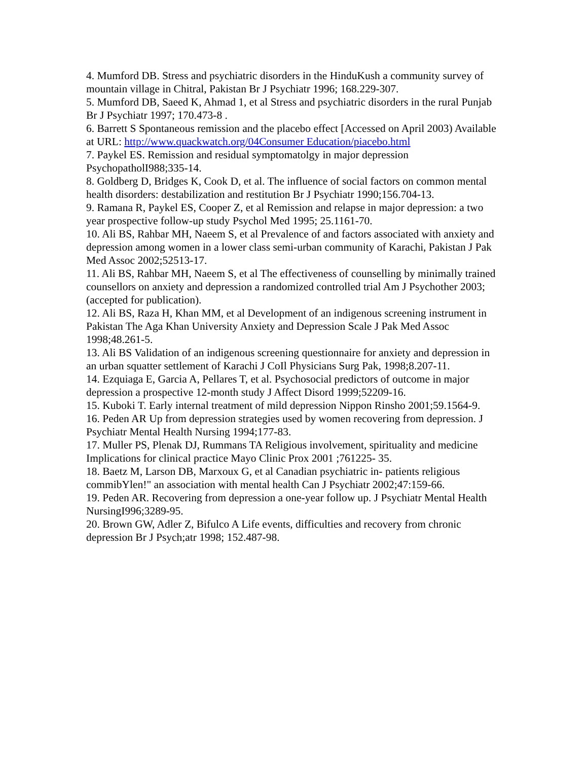4. Mumford DB. Stress and psychiatric disorders in the HinduKush a community survey of mountain village in Chitral, Pakistan Br J Psychiatr 1996; 168.229-307.
5. Mumford DB, Saeed K, Ahmad 1, et al Stress and psychiatric disorders in the rural Punjab Br J Psychiatr 1997; 170.473-8 .
6. Barrett S Spontaneous remission and the placebo effect [Accessed on April 2003) Available at URL: http://www.quackwatch.org/04Consumer Education/piacebo.html
7. Paykel ES. Remission and residual symptomatolgy in major depression PsychopatholI988;335-14.
8. Goldberg D, Bridges K, Cook D, et al. The influence of social factors on common mental health disorders: destabilization and restitution Br J Psychiatr 1990;156.704-13.
9. Ramana R, Paykel ES, Cooper Z, et al Remission and relapse in major depression: a two year prospective follow-up study Psychol Med 1995; 25.1161-70.
10. Ali BS, Rahbar MH, Naeem S, et al Prevalence of and factors associated with anxiety and depression among women in a lower class semi-urban community of Karachi, Pakistan J Pak Med Assoc 2002;52513-17.
11. Ali BS, Rahbar MH, Naeem S, et al The effectiveness of counselling by minimally trained counsellors on anxiety and depression a randomized controlled trial Am J Psychother 2003; (accepted for publication).
12. Ali BS, Raza H, Khan MM, et al Development of an indigenous screening instrument in Pakistan The Aga Khan University Anxiety and Depression Scale J Pak Med Assoc 1998;48.261-5.
13. Ali BS Validation of an indigenous screening questionnaire for anxiety and depression in an urban squatter settlement of Karachi J CoIl Physicians Surg Pak, 1998;8.207-11.
14. Ezquiaga E, Garcia A, Pellares T, et al. Psychosocial predictors of outcome in major depression a prospective 12-month study J Affect Disord 1999;52209-16.
15. Kuboki T. Early internal treatment of mild depression Nippon Rinsho 2001;59.1564-9.
16. Peden AR Up from depression strategies used by women recovering from depression. J Psychiatr Mental Health Nursing 1994;177-83.
17. Muller PS, Plenak DJ, Rummans TA Religious involvement, spirituality and medicine Implications for clinical practice Mayo Clinic Prox 2001 ;761225- 35.
18. Baetz M, Larson DB, Marxoux G, et al Canadian psychiatric in- patients religious commibYlen!" an association with mental health Can J Psychiatr 2002;47:159-66.
19. Peden AR. Recovering from depression a one-year follow up. J Psychiatr Mental Health NursingI996;3289-95.
20. Brown GW, Adler Z, Bifulco A Life events, difficulties and recovery from chronic depression Br J Psych;atr 1998; 152.487-98.